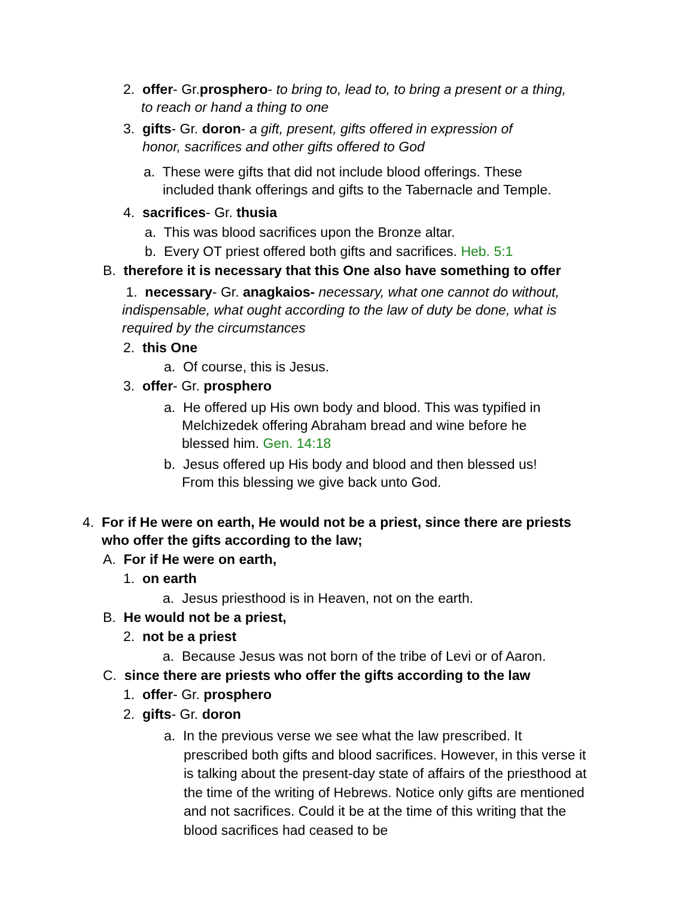2. offer- Gr.prosphero- to bring to, lead to, to bring a present or a thing,
to reach or hand a thing to one
3. gifts- Gr. doron- a gift, present, gifts offered in expression of
honor, sacrifices and other gifts offered to God
a. These were gifts that did not include blood offerings. These
included thank offerings and gifts to the Tabernacle and Temple.
4. sacrifices- Gr. thusia
a. This was blood sacrifices upon the Bronze altar.
b. Every OT priest offered both gifts and sacrifices. Heb. 5:1
B. therefore it is necessary that this One also have something to offer
1. necessary- Gr. anagkaios- necessary, what one cannot do without, indispensable, what ought according to the law of duty be done, what is required by the circumstances
2. this One
a. Of course, this is Jesus.
3. offer- Gr. prosphero
a. He offered up His own body and blood. This was typified in
Melchizedek offering Abraham bread and wine before he
blessed him. Gen. 14:18
b. Jesus offered up His body and blood and then blessed us!
From this blessing we give back unto God.
4. For if He were on earth, He would not be a priest, since there are priests
who offer the gifts according to the law;
A. For if He were on earth,
1. on earth
a. Jesus priesthood is in Heaven, not on the earth.
B. He would not be a priest,
2. not be a priest
a. Because Jesus was not born of the tribe of Levi or of Aaron.
C. since there are priests who offer the gifts according to the law
1. offer- Gr. prosphero
2. gifts- Gr. doron
a. In the previous verse we see what the law prescribed. It
prescribed both gifts and blood sacrifices. However, in this verse it is talking about the present-day state of affairs of the priesthood at the time of the writing of Hebrews. Notice only gifts are mentioned and not sacrifices. Could it be at the time of this writing that the blood sacrifices had ceased to be